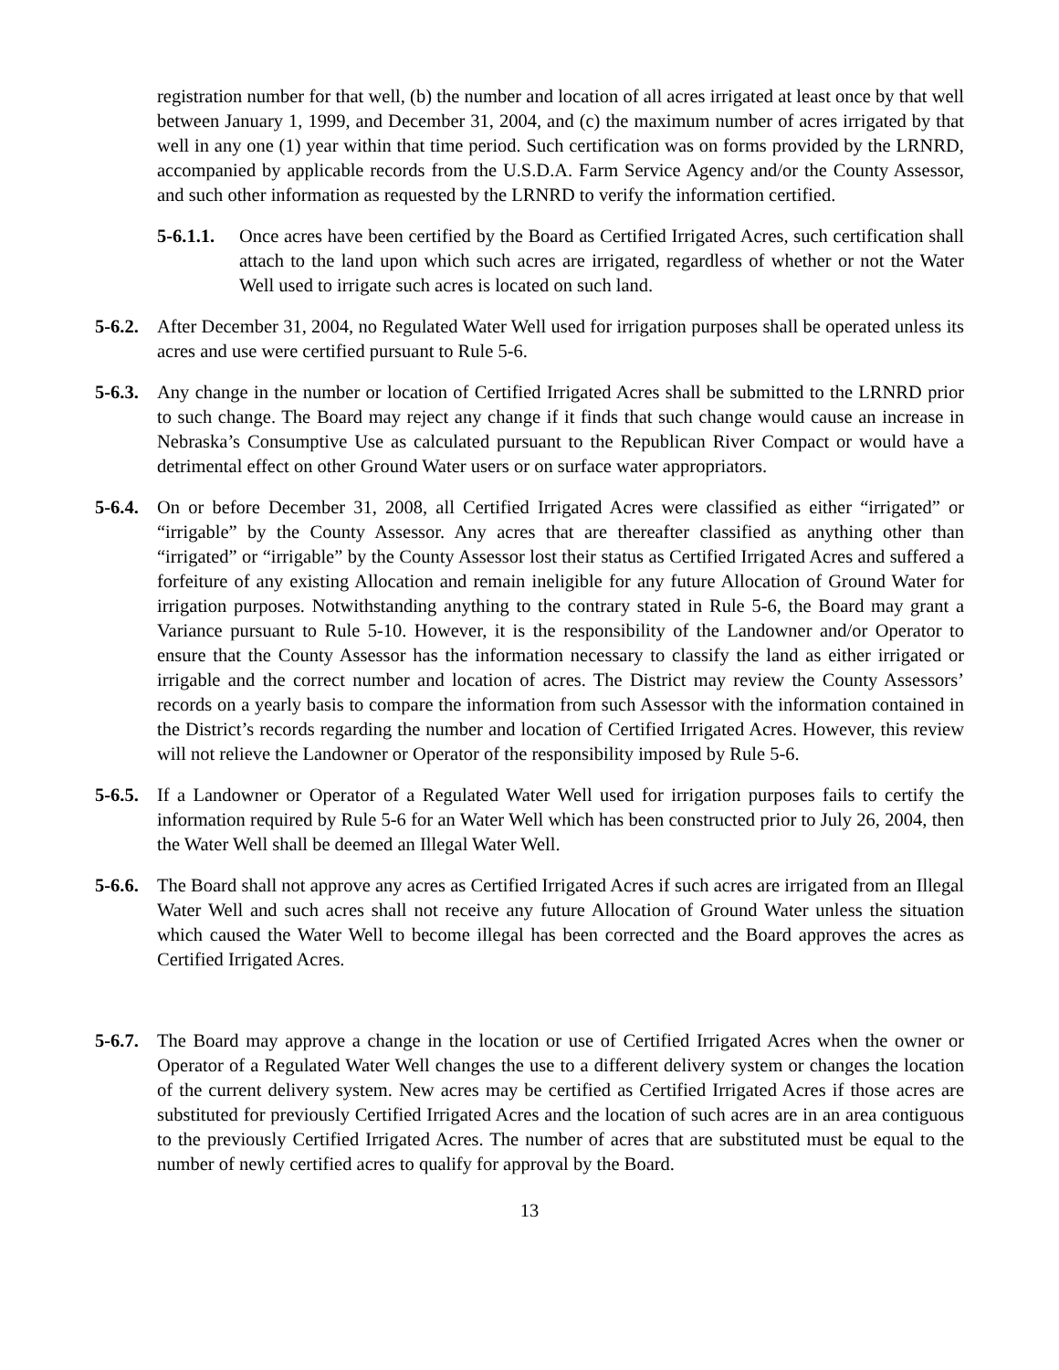registration number for that well, (b) the number and location of all acres irrigated at least once by that well between January 1, 1999, and December 31, 2004, and (c) the maximum number of acres irrigated by that well in any one (1) year within that time period. Such certification was on forms provided by the LRNRD, accompanied by applicable records from the U.S.D.A. Farm Service Agency and/or the County Assessor, and such other information as requested by the LRNRD to verify the information certified.
5-6.1.1.
Once acres have been certified by the Board as Certified Irrigated Acres, such certification shall attach to the land upon which such acres are irrigated, regardless of whether or not the Water Well used to irrigate such acres is located on such land.
5-6.2.
After December 31, 2004, no Regulated Water Well used for irrigation purposes shall be operated unless its acres and use were certified pursuant to Rule 5-6.
5-6.3.
Any change in the number or location of Certified Irrigated Acres shall be submitted to the LRNRD prior to such change. The Board may reject any change if it finds that such change would cause an increase in Nebraska’s Consumptive Use as calculated pursuant to the Republican River Compact or would have a detrimental effect on other Ground Water users or on surface water appropriators.
5-6.4.
On or before December 31, 2008, all Certified Irrigated Acres were classified as either “irrigated” or “irrigable” by the County Assessor. Any acres that are thereafter classified as anything other than “irrigated” or “irrigable” by the County Assessor lost their status as Certified Irrigated Acres and suffered a forfeiture of any existing Allocation and remain ineligible for any future Allocation of Ground Water for irrigation purposes. Notwithstanding anything to the contrary stated in Rule 5-6, the Board may grant a Variance pursuant to Rule 5-10. However, it is the responsibility of the Landowner and/or Operator to ensure that the County Assessor has the information necessary to classify the land as either irrigated or irrigable and the correct number and location of acres. The District may review the County Assessors’ records on a yearly basis to compare the information from such Assessor with the information contained in the District’s records regarding the number and location of Certified Irrigated Acres. However, this review will not relieve the Landowner or Operator of the responsibility imposed by Rule 5-6.
5-6.5.
If a Landowner or Operator of a Regulated Water Well used for irrigation purposes fails to certify the information required by Rule 5-6 for an Water Well which has been constructed prior to July 26, 2004, then the Water Well shall be deemed an Illegal Water Well.
5-6.6.
The Board shall not approve any acres as Certified Irrigated Acres if such acres are irrigated from an Illegal Water Well and such acres shall not receive any future Allocation of Ground Water unless the situation which caused the Water Well to become illegal has been corrected and the Board approves the acres as Certified Irrigated Acres.
5-6.7.
The Board may approve a change in the location or use of Certified Irrigated Acres when the owner or Operator of a Regulated Water Well changes the use to a different delivery system or changes the location of the current delivery system. New acres may be certified as Certified Irrigated Acres if those acres are substituted for previously Certified Irrigated Acres and the location of such acres are in an area contiguous to the previously Certified Irrigated Acres. The number of acres that are substituted must be equal to the number of newly certified acres to qualify for approval by the Board.
13